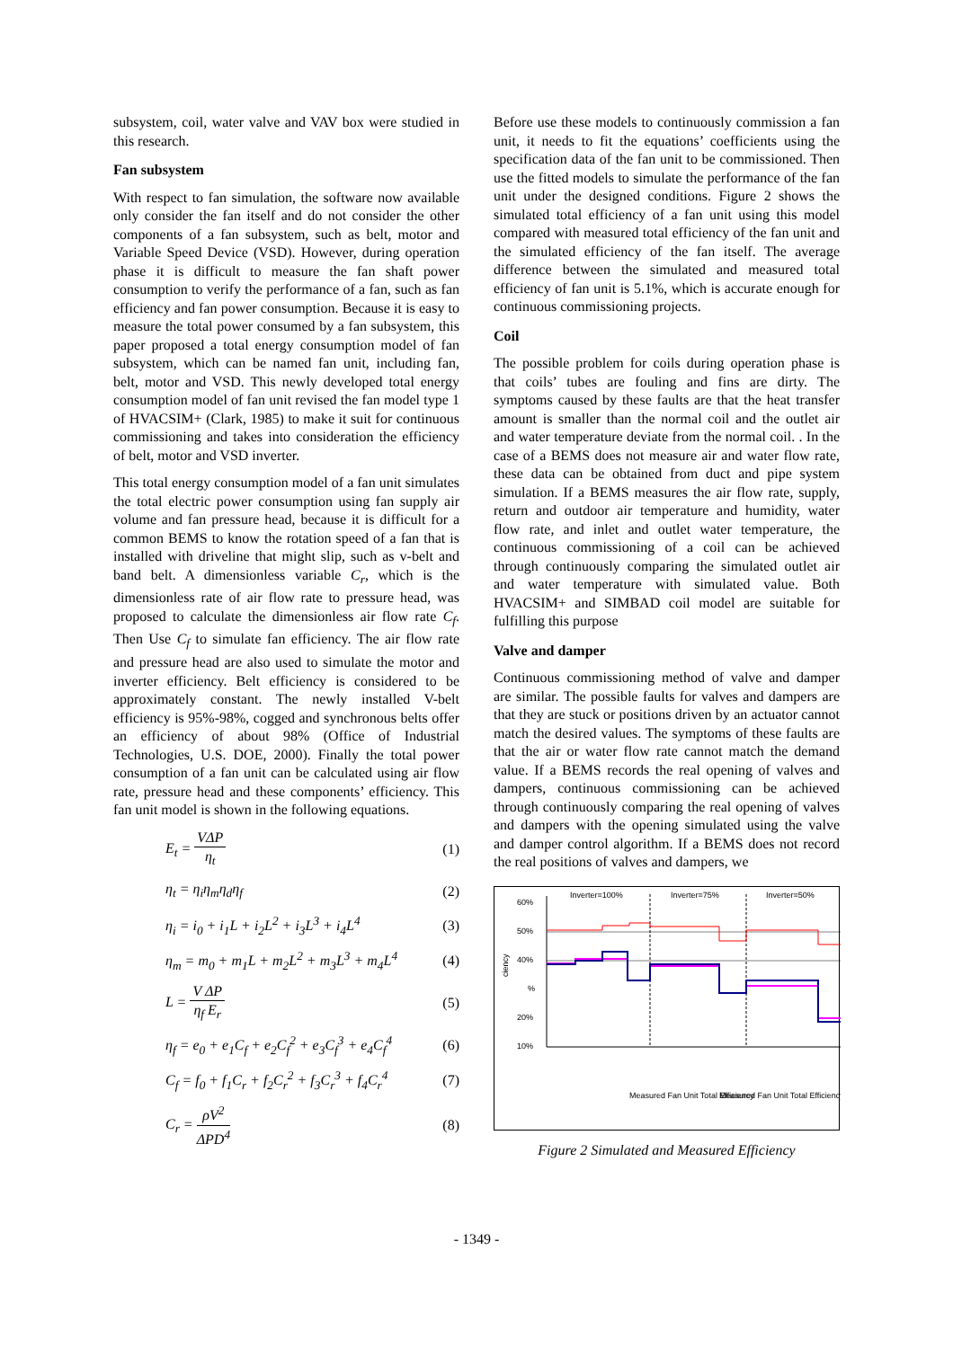subsystem, coil, water valve and VAV box were studied in this research.
Fan subsystem
With respect to fan simulation, the software now available only consider the fan itself and do not consider the other components of a fan subsystem, such as belt, motor and Variable Speed Device (VSD). However, during operation phase it is difficult to measure the fan shaft power consumption to verify the performance of a fan, such as fan efficiency and fan power consumption. Because it is easy to measure the total power consumed by a fan subsystem, this paper proposed a total energy consumption model of fan subsystem, which can be named fan unit, including fan, belt, motor and VSD. This newly developed total energy consumption model of fan unit revised the fan model type 1 of HVACSIM+ (Clark, 1985) to make it suit for continuous commissioning and takes into consideration the efficiency of belt, motor and VSD inverter.
This total energy consumption model of a fan unit simulates the total electric power consumption using fan supply air volume and fan pressure head, because it is difficult for a common BEMS to know the rotation speed of a fan that is installed with driveline that might slip, such as v-belt and band belt. A dimensionless variable C<sub>r</sub>, which is the dimensionless rate of air flow rate to pressure head, was proposed to calculate the dimensionless air flow rate C<sub>f</sub>. Then Use C<sub>f</sub> to simulate fan efficiency. The air flow rate and pressure head are also used to simulate the motor and inverter efficiency. Belt efficiency is considered to be approximately constant. The newly installed V-belt efficiency is 95%-98%, cogged and synchronous belts offer an efficiency of about 98% (Office of Industrial Technologies, U.S. DOE, 2000). Finally the total power consumption of a fan unit can be calculated using air flow rate, pressure head and these components’ efficiency. This fan unit model is shown in the following equations.
E<sub>t</sub> = VΔP η<sub>t</sub> (1)
η<sub>t</sub> = η<sub>i</sub>η<sub>m</sub>η<sub>d</sub>η<sub>f</sub> (2)
η<sub>i</sub> = i<sub>0</sub> + i<sub>1</sub>L + i<sub>2</sub>L<sup>2</sup> + i<sub>3</sub>L<sup>3</sup> + i<sub>4</sub>L<sup>4</sup> (3)
η<sub>m</sub> = m<sub>0</sub> + m<sub>1</sub>L + m<sub>2</sub>L<sup>2</sup> + m<sub>3</sub>L<sup>3</sup> + m<sub>4</sub>L<sup>4</sup> (4)
L = V ΔP η<sub>f</sub> E<sub>r</sub> (5)
η<sub>f</sub> = e<sub>0</sub> + e<sub>1</sub>C<sub>f</sub> + e<sub>2</sub>C<sub>f</sub><sup>2</sup> + e<sub>3</sub>C<sub>f</sub><sup>3</sup> + e<sub>4</sub>C<sub>f</sub><sup>4</sup> (6)
C<sub>f</sub> = f<sub>0</sub> + f<sub>1</sub>C<sub>r</sub> + f<sub>2</sub>C<sub>r</sub><sup>2</sup> + f<sub>3</sub>C<sub>r</sub><sup>3</sup> + f<sub>4</sub>C<sub>r</sub><sup>4</sup> (7)
C<sub>r</sub> = ρV<sup>2</sup> ΔPD<sup>4</sup> (8)
Before use these models to continuously commission a fan unit, it needs to fit the equations’ coefficients using the specification data of the fan unit to be commissioned. Then use the fitted models to simulate the performance of the fan unit under the designed conditions. Figure 2 shows the simulated total efficiency of a fan unit using this model compared with measured total efficiency of the fan unit and the simulated efficiency of the fan itself. The average difference between the simulated and measured total efficiency of fan unit is 5.1%, which is accurate enough for continuous commissioning projects.
Coil
The possible problem for coils during operation phase is that coils’ tubes are fouling and fins are dirty. The symptoms caused by these faults are that the heat transfer amount is smaller than the normal coil and the outlet air and water temperature deviate from the normal coil. . In the case of a BEMS does not measure air and water flow rate, these data can be obtained from duct and pipe system simulation. If a BEMS measures the air flow rate, supply, return and outdoor air temperature and humidity, water flow rate, and inlet and outlet water temperature, the continuous commissioning of a coil can be achieved through continuously comparing the simulated outlet air and water temperature with simulated value. Both HVACSIM+ and SIMBAD coil model are suitable for fulfilling this purpose
Valve and damper
Continuous commissioning method of valve and damper are similar. The possible faults for valves and dampers are that they are stuck or positions driven by an actuator cannot match the desired values. The symptoms of these faults are that the air or water flow rate cannot match the demand value. If a BEMS records the real opening of valves and dampers, continuous commissioning can be achieved through continuously comparing the real opening of valves and dampers with the opening simulated using the valve and damper control algorithm. If a BEMS does not record the real positions of valves and dampers, we
Inverter=100%
Inverter=75%
Inverter=50%
60%
50%
40%
%
20%
10%
ciency
Measured Fan Unit Total Efficiency
Measured Fan Unit Total Efficiency
Figure 2 Simulated and Measured Efficiency
- 1349 -